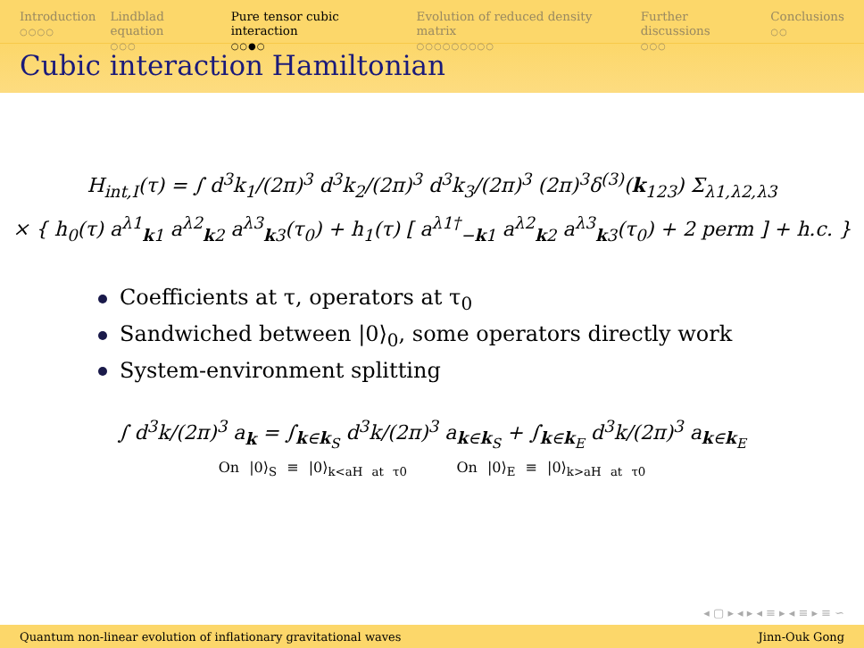Introduction
○○○○
Lindblad equation
○○○
Pure tensor cubic interaction
○○●○
Evolution of reduced density matrix
○○○○○○○○○
Further discussions
○○○
Conclusions
○○
Cubic interaction Hamiltonian
H<sub>int,I</sub>(τ) = ∫ d<sup>3</sup>k<sub>1</sub>/(2π)<sup>3</sup> d<sup>3</sup>k<sub>2</sub>/(2π)<sup>3</sup> d<sup>3</sup>k<sub>3</sub>/(2π)<sup>3</sup> (2π)<sup>3</sup>δ<sup>(3)</sup>(k<sub>123</sub>) Σ<sub>λ1,λ2,λ3</sub>
× { h<sub>0</sub>(τ) a<sup>λ1</sup><sub>k1</sub> a<sup>λ2</sup><sub>k2</sub> a<sup>λ3</sup><sub>k3</sub>(τ<sub>0</sub>) + h<sub>1</sub>(τ) [ a<sup>λ1†</sup><sub>−k1</sub> a<sup>λ2</sup><sub>k2</sub> a<sup>λ3</sup><sub>k3</sub>(τ<sub>0</sub>) + 2 perm ] + h.c. }
Coefficients at τ, operators at τ<sub>0</sub>
Sandwiched between |0⟩<sub>0</sub>, some operators directly work
System-environment splitting
∫ d<sup>3</sup>k/(2π)<sup>3</sup> a<sub>k</sub> = ∫<sub>k∈k<sub>S</sub></sub> d<sup>3</sup>k/(2π)<sup>3</sup> a<sub>k∈k<sub>S</sub></sub> + ∫<sub>k∈k<sub>E</sub></sub> d<sup>3</sup>k/(2π)<sup>3</sup> a<sub>k∈k<sub>E</sub></sub>
On |0⟩<sub>S</sub> ≡ |0⟩<sub>k<aH at τ0</sub> On |0⟩<sub>E</sub> ≡ |0⟩<sub>k>aH at τ0</sub>
◂ ▢ ▸ ◂ ▸ ◂ ≡ ▸ ◂ ≡ ▸ ≡ ∽
Quantum non-linear evolution of inflationary gravitational waves Jinn-Ouk Gong